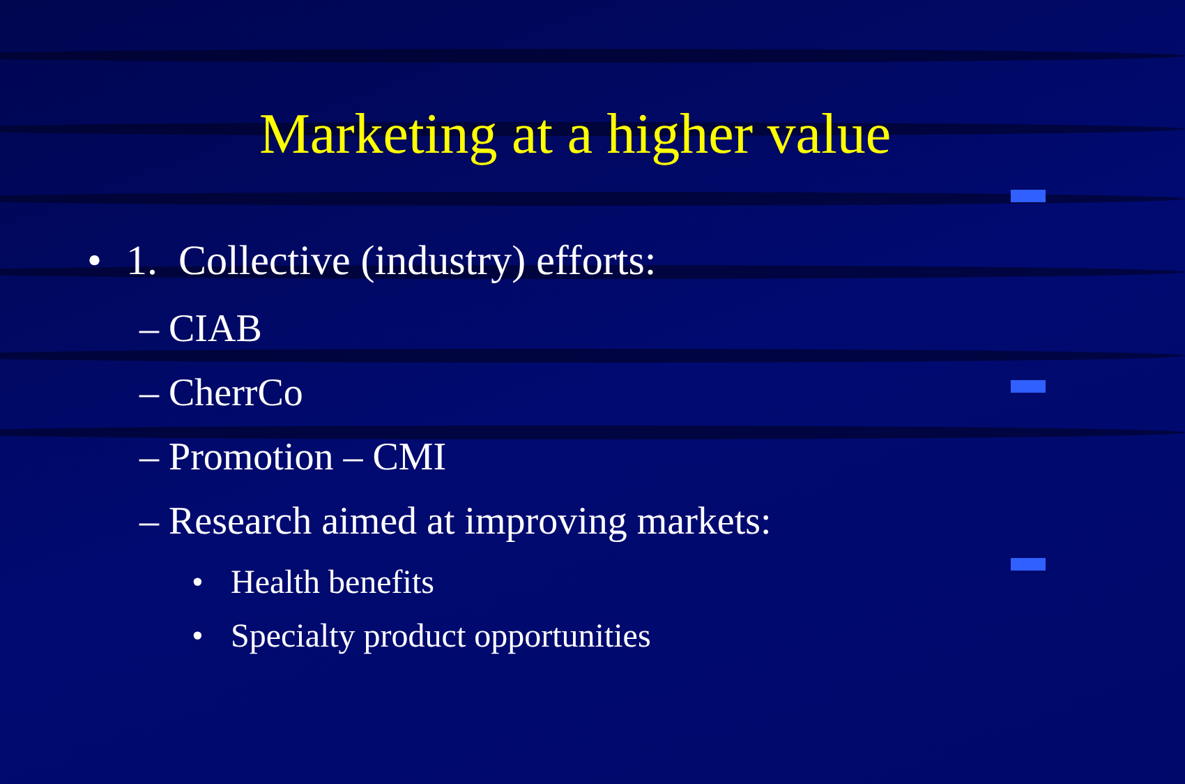Marketing at a higher value
• 1. Collective (industry) efforts:
– CIAB
– CherrCo
– Promotion – CMI
– Research aimed at improving markets:
• Health benefits
• Specialty product opportunities